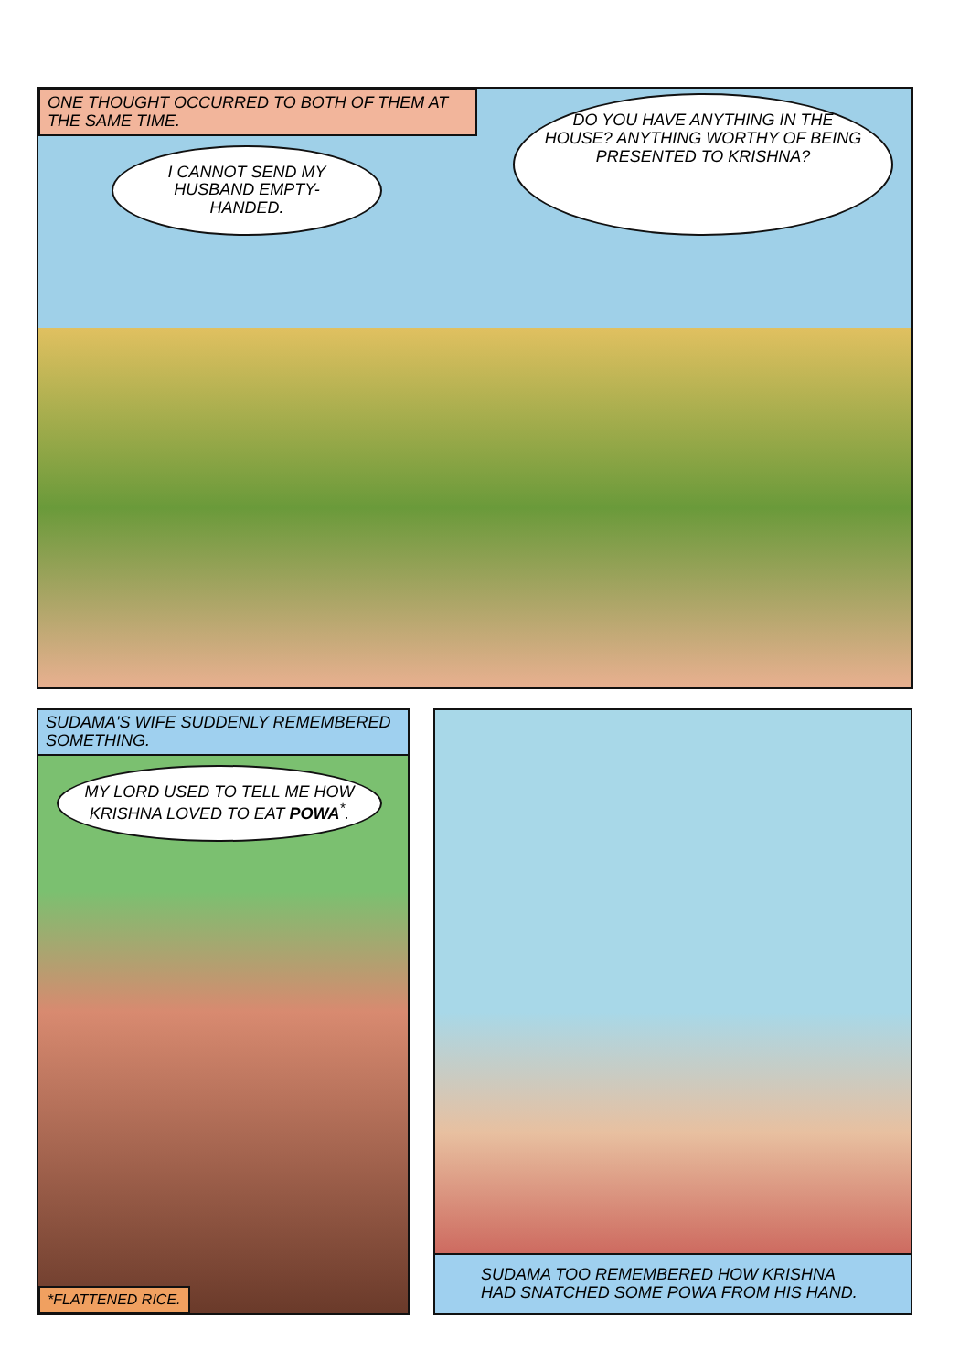ONE THOUGHT OCCURRED TO BOTH OF THEM AT THE SAME TIME.
I CANNOT SEND MY HUSBAND EMPTY-HANDED.
DO YOU HAVE ANYTHING IN THE HOUSE? ANYTHING WORTHY OF BEING PRESENTED TO KRISHNA?
SUDAMA'S WIFE SUDDENLY REMEMBERED SOMETHING.
MY LORD USED TO TELL ME HOW KRISHNA LOVED TO EAT POWA<sup>*</sup>.
*FLATTENED RICE.
SUDAMA TOO REMEMBERED HOW KRISHNA HAD SNATCHED SOME POWA FROM HIS HAND.